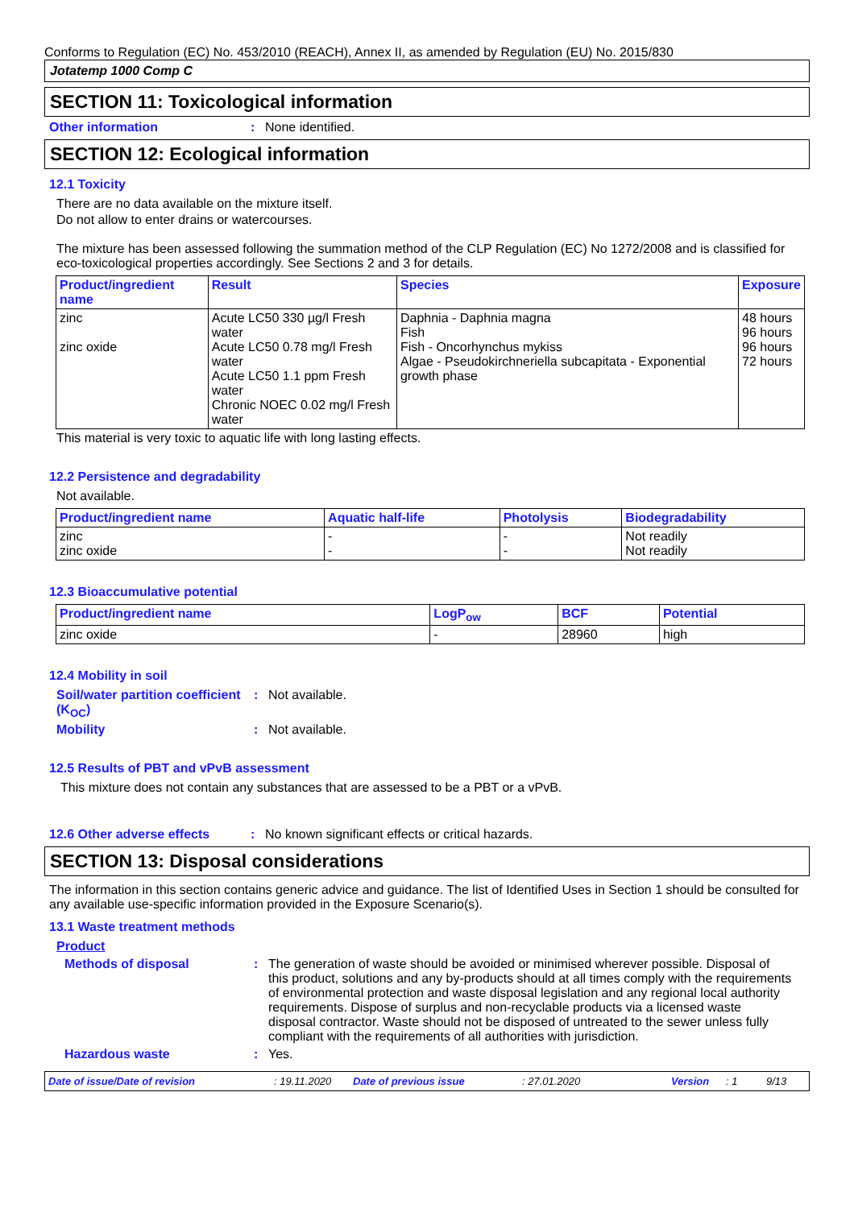Conforms to Regulation (EC) No. 453/2010 (REACH), Annex II, as amended by Regulation (EU) No. 2015/830
Jotatemp 1000 Comp C
SECTION 11: Toxicological information
Other information: None identified.
SECTION 12: Ecological information
12.1 Toxicity
There are no data available on the mixture itself.
Do not allow to enter drains or watercourses.
The mixture has been assessed following the summation method of the CLP Regulation (EC) No 1272/2008 and is classified for eco-toxicological properties accordingly. See Sections 2 and 3 for details.
| Product/ingredient name | Result | Species | Exposure |
| --- | --- | --- | --- |
| zinc zinc oxide | Acute LC50 330 µg/l Fresh water Acute LC50 0.78 mg/l Fresh water Acute LC50 1.1 ppm Fresh water Chronic NOEC 0.02 mg/l Fresh water | Daphnia - Daphnia magna Fish Fish - Oncorhynchus mykiss Algae - Pseudokirchneriella subcapitata - Exponential growth phase | 48 hours 96 hours 96 hours 72 hours |
This material is very toxic to aquatic life with long lasting effects.
12.2 Persistence and degradability
Not available.
| Product/ingredient name | Aquatic half-life | Photolysis | Biodegradability |
| --- | --- | --- | --- |
| zinc zinc oxide | - - | - - | Not readily Not readily |
12.3 Bioaccumulative potential
| Product/ingredient name | LogP<sub>ow</sub> | BCF | Potential |
| --- | --- | --- | --- |
| zinc oxide | - | 28960 | high |
12.4 Mobility in soil
Soil/water partition coefficient (K<sub>OC</sub>): Not available.
Mobility: Not available.
12.5 Results of PBT and vPvB assessment
This mixture does not contain any substances that are assessed to be a PBT or a vPvB.
12.6 Other adverse effects: No known significant effects or critical hazards.
SECTION 13: Disposal considerations
The information in this section contains generic advice and guidance. The list of Identified Uses in Section 1 should be consulted for any available use-specific information provided in the Exposure Scenario(s).
13.1 Waste treatment methods
Product
Methods of disposal: The generation of waste should be avoided or minimised wherever possible. Disposal of this product, solutions and any by-products should at all times comply with the requirements of environmental protection and waste disposal legislation and any regional local authority requirements. Dispose of surplus and non-recyclable products via a licensed waste disposal contractor. Waste should not be disposed of untreated to the sewer unless fully compliant with the requirements of all authorities with jurisdiction.
Hazardous waste: Yes.
Date of issue/Date of revision: 19.11.2020 Date of previous issue: 27.01.2020 Version: 1 9/13